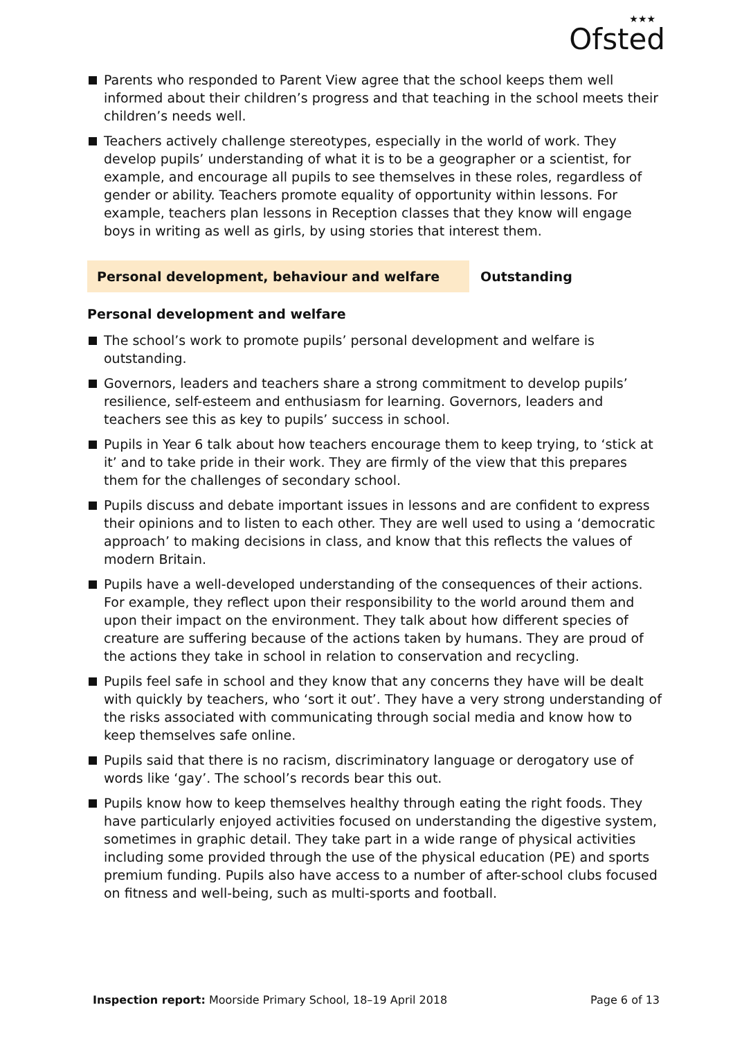★★★
Ofsted
Parents who responded to Parent View agree that the school keeps them well informed about their children’s progress and that teaching in the school meets their children’s needs well.
Teachers actively challenge stereotypes, especially in the world of work. They develop pupils’ understanding of what it is to be a geographer or a scientist, for example, and encourage all pupils to see themselves in these roles, regardless of gender or ability. Teachers promote equality of opportunity within lessons. For example, teachers plan lessons in Reception classes that they know will engage boys in writing as well as girls, by using stories that interest them.
Personal development, behaviour and welfare Outstanding
Personal development and welfare
The school’s work to promote pupils’ personal development and welfare is outstanding.
Governors, leaders and teachers share a strong commitment to develop pupils’ resilience, self-esteem and enthusiasm for learning. Governors, leaders and teachers see this as key to pupils’ success in school.
Pupils in Year 6 talk about how teachers encourage them to keep trying, to ‘stick at it’ and to take pride in their work. They are firmly of the view that this prepares them for the challenges of secondary school.
Pupils discuss and debate important issues in lessons and are confident to express their opinions and to listen to each other. They are well used to using a ‘democratic approach’ to making decisions in class, and know that this reflects the values of modern Britain.
Pupils have a well-developed understanding of the consequences of their actions. For example, they reflect upon their responsibility to the world around them and upon their impact on the environment. They talk about how different species of creature are suffering because of the actions taken by humans. They are proud of the actions they take in school in relation to conservation and recycling.
Pupils feel safe in school and they know that any concerns they have will be dealt with quickly by teachers, who ‘sort it out’. They have a very strong understanding of the risks associated with communicating through social media and know how to keep themselves safe online.
Pupils said that there is no racism, discriminatory language or derogatory use of words like ‘gay’. The school’s records bear this out.
Pupils know how to keep themselves healthy through eating the right foods. They have particularly enjoyed activities focused on understanding the digestive system, sometimes in graphic detail. They take part in a wide range of physical activities including some provided through the use of the physical education (PE) and sports premium funding. Pupils also have access to a number of after-school clubs focused on fitness and well-being, such as multi-sports and football.
Inspection report: Moorside Primary School, 18–19 April 2018
Page 6 of 13